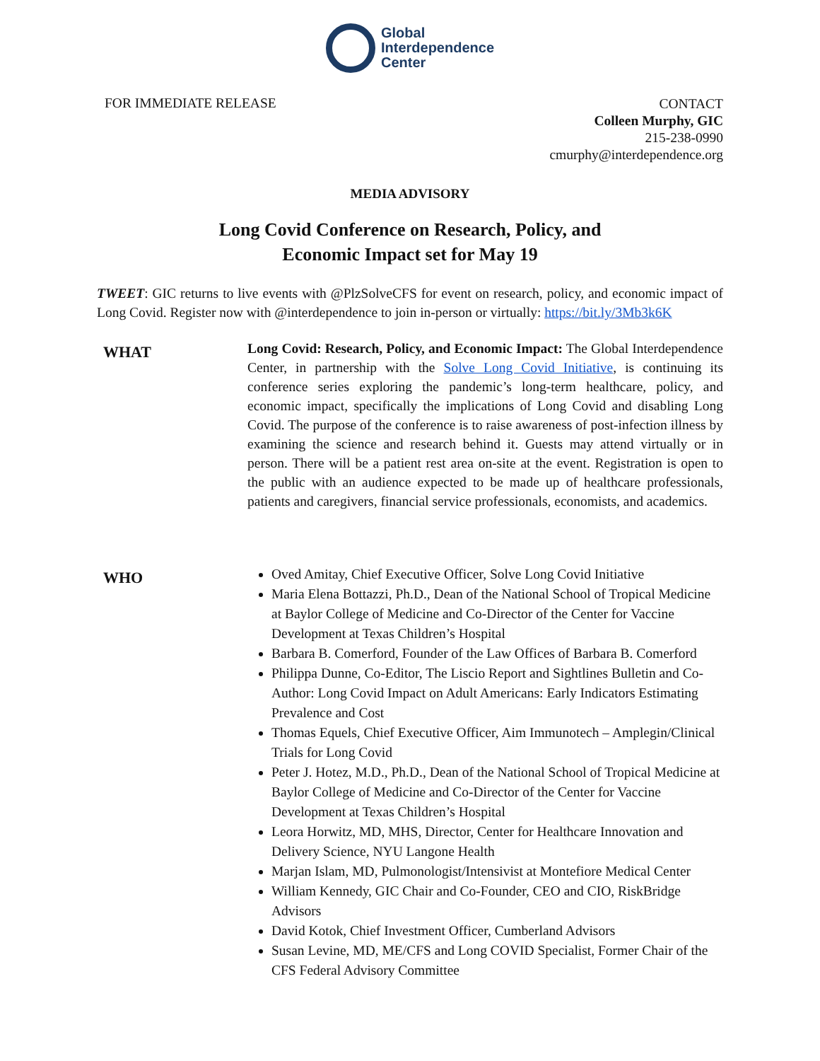Global
Interdependence
Center
FOR IMMEDIATE RELEASE
CONTACT
Colleen Murphy, GIC
215-238-0990
cmurphy@interdependence.org
MEDIA ADVISORY
Long Covid Conference on Research, Policy, and
Economic Impact set for May 19
TWEET: GIC returns to live events with @PlzSolveCFS for event on research, policy, and economic impact of Long Covid. Register now with @interdependence to join in-person or virtually: https://bit.ly/3Mb3k6K
WHAT
Long Covid: Research, Policy, and Economic Impact: The Global Interdependence Center, in partnership with the Solve Long Covid Initiative, is continuing its conference series exploring the pandemic’s long-term healthcare, policy, and economic impact, specifically the implications of Long Covid and disabling Long Covid. The purpose of the conference is to raise awareness of post-infection illness by examining the science and research behind it. Guests may attend virtually or in person. There will be a patient rest area on-site at the event. Registration is open to the public with an audience expected to be made up of healthcare professionals, patients and caregivers, financial service professionals, economists, and academics.
WHO
Oved Amitay, Chief Executive Officer, Solve Long Covid Initiative
Maria Elena Bottazzi, Ph.D., Dean of the National School of Tropical Medicine at Baylor College of Medicine and Co-Director of the Center for Vaccine Development at Texas Children’s Hospital
Barbara B. Comerford, Founder of the Law Offices of Barbara B. Comerford
Philippa Dunne, Co-Editor, The Liscio Report and Sightlines Bulletin and Co-Author: Long Covid Impact on Adult Americans: Early Indicators Estimating Prevalence and Cost
Thomas Equels, Chief Executive Officer, Aim Immunotech – Amplegin/Clinical Trials for Long Covid
Peter J. Hotez, M.D., Ph.D., Dean of the National School of Tropical Medicine at Baylor College of Medicine and Co-Director of the Center for Vaccine Development at Texas Children’s Hospital
Leora Horwitz, MD, MHS, Director, Center for Healthcare Innovation and Delivery Science, NYU Langone Health
Marjan Islam, MD, Pulmonologist/Intensivist at Montefiore Medical Center
William Kennedy, GIC Chair and Co-Founder, CEO and CIO, RiskBridge Advisors
David Kotok, Chief Investment Officer, Cumberland Advisors
Susan Levine, MD, ME/CFS and Long COVID Specialist, Former Chair of the CFS Federal Advisory Committee